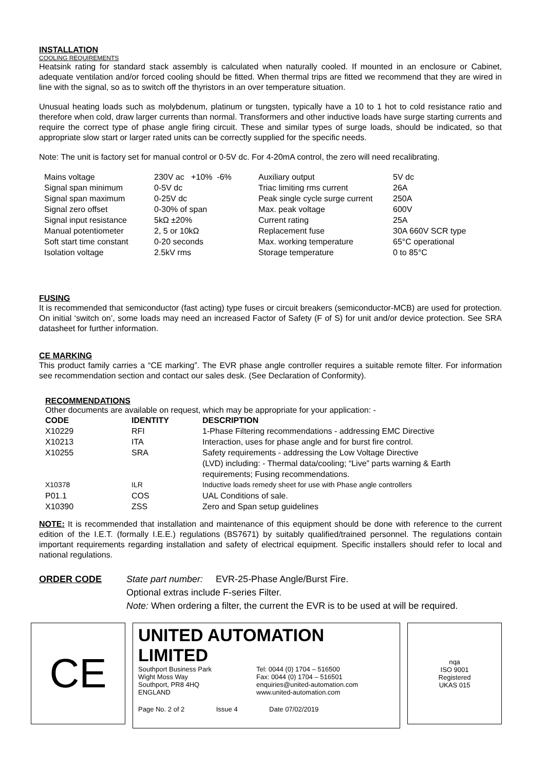INSTALLATION
COOLING REQUIREMENTS
Heatsink rating for standard stack assembly is calculated when naturally cooled. If mounted in an enclosure or Cabinet, adequate ventilation and/or forced cooling should be fitted. When thermal trips are fitted we recommend that they are wired in line with the signal, so as to switch off the thyristors in an over temperature situation.
Unusual heating loads such as molybdenum, platinum or tungsten, typically have a 10 to 1 hot to cold resistance ratio and therefore when cold, draw larger currents than normal. Transformers and other inductive loads have surge starting currents and require the correct type of phase angle firing circuit. These and similar types of surge loads, should be indicated, so that appropriate slow start or larger rated units can be correctly supplied for the specific needs.
Note: The unit is factory set for manual control or 0-5V dc. For 4-20mA control, the zero will need recalibrating.
| Mains voltage | 230V ac +10% -6% | Auxiliary output | 5V dc |
| Signal span minimum | 0-5V dc | Triac limiting rms current | 26A |
| Signal span maximum | 0-25V dc | Peak single cycle surge current | 250A |
| Signal zero offset | 0-30% of span | Max. peak voltage | 600V |
| Signal input resistance | 5kΩ ±20% | Current rating | 25A |
| Manual potentiometer | 2, 5 or 10kΩ | Replacement fuse | 30A 660V SCR type |
| Soft start time constant | 0-20 seconds | Max. working temperature | 65°C operational |
| Isolation voltage | 2.5kV rms | Storage temperature | 0 to 85°C |
FUSING
It is recommended that semiconductor (fast acting) type fuses or circuit breakers (semiconductor-MCB) are used for protection. On initial ‘switch on’, some loads may need an increased Factor of Safety (F of S) for unit and/or device protection. See SRA datasheet for further information.
CE MARKING
This product family carries a “CE marking”. The EVR phase angle controller requires a suitable remote filter. For information see recommendation section and contact our sales desk. (See Declaration of Conformity).
RECOMMENDATIONS
Other documents are available on request, which may be appropriate for your application: -
| CODE | IDENTITY | DESCRIPTION |
| --- | --- | --- |
| X10229 | RFI | 1-Phase Filtering recommendations - addressing EMC Directive |
| X10213 | ITA | Interaction, uses for phase angle and for burst fire control. |
| X10255 | SRA | Safety requirements - addressing the Low Voltage Directive (LVD) including: - Thermal data/cooling; “Live” parts warning & Earth requirements; Fusing recommendations. |
| X10378 | ILR | Inductive loads remedy sheet for use with Phase angle controllers |
| P01.1 | COS | UAL Conditions of sale. |
| X10390 | ZSS | Zero and Span setup guidelines |
NOTE: It is recommended that installation and maintenance of this equipment should be done with reference to the current edition of the I.E.T. (formally I.E.E.) regulations (BS7671) by suitably qualified/trained personnel. The regulations contain important requirements regarding installation and safety of electrical equipment. Specific installers should refer to local and national regulations.
ORDER CODE State part number: EVR-25-Phase Angle/Burst Fire.
Optional extras include F-series Filter.
Note: When ordering a filter, the current the EVR is to be used at will be required.
CE
UNITED AUTOMATION LIMITED
Southport Business Park
Wight Moss Way
Southport, PR8 4HQ
ENGLAND
Tel: 0044 (0) 1704 – 516500
Fax: 0044 (0) 1704 – 516501
enquiries@united-automation.com
www.united-automation.com
Page No. 2 of 2 Issue 4 Date 07/02/2019
nqa
ISO 9001
Registered
UKAS 015